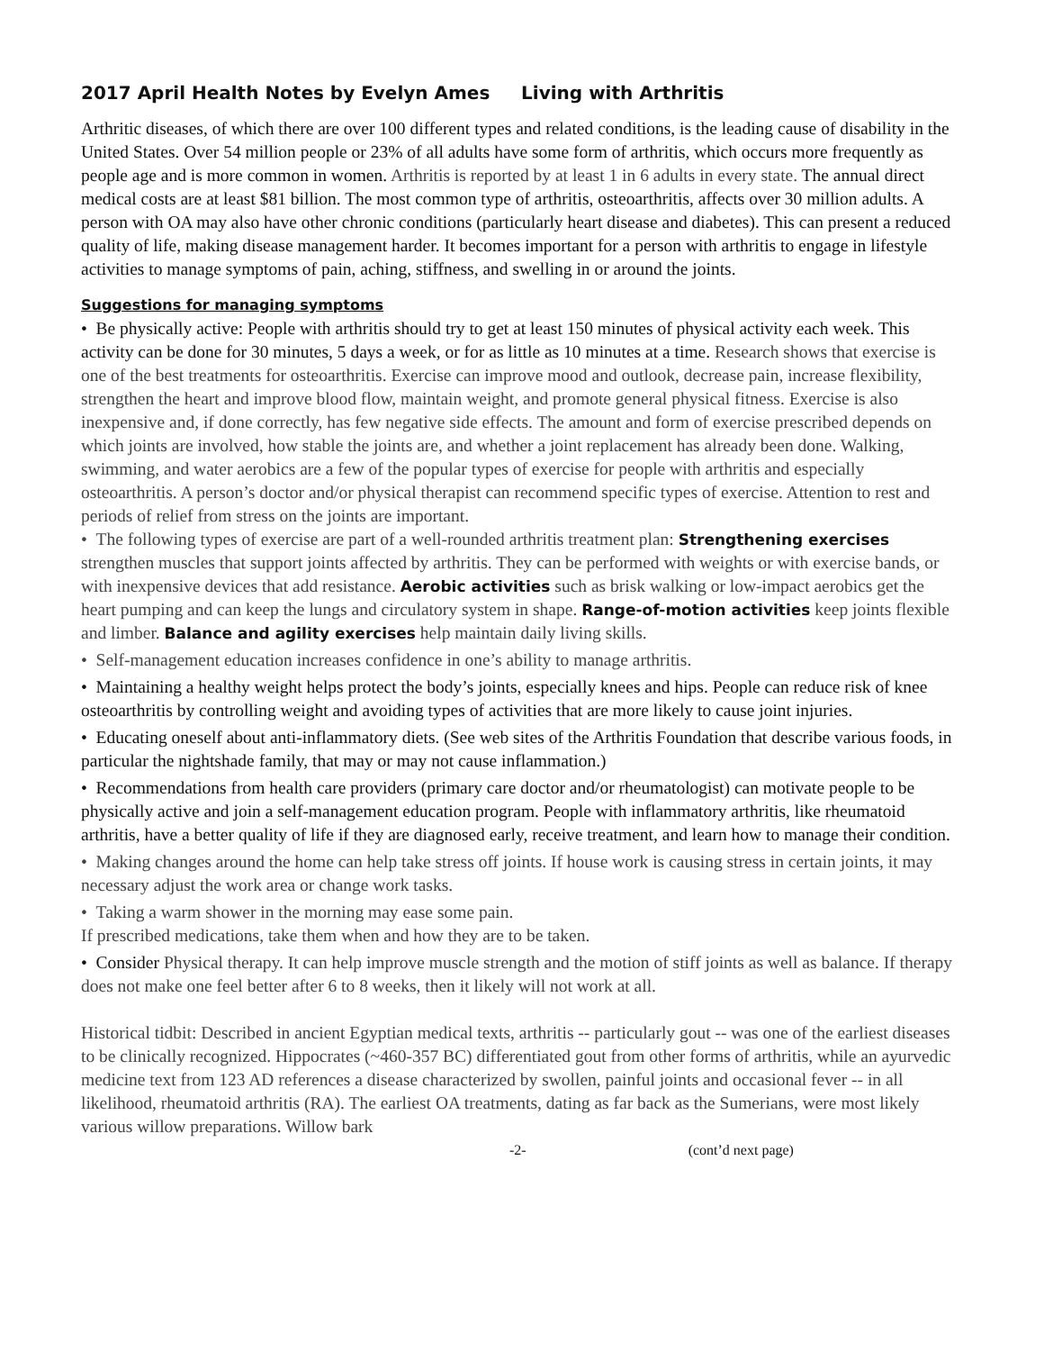2017 April Health Notes by Evelyn Ames Living with Arthritis
Arthritic diseases, of which there are over 100 different types and related conditions, is the leading cause of disability in the United States. Over 54 million people or 23% of all adults have some form of arthritis, which occurs more frequently as people age and is more common in women. Arthritis is reported by at least 1 in 6 adults in every state. The annual direct medical costs are at least $81 billion. The most common type of arthritis, osteoarthritis, affects over 30 million adults. A person with OA may also have other chronic conditions (particularly heart disease and diabetes). This can present a reduced quality of life, making disease management harder. It becomes important for a person with arthritis to engage in lifestyle activities to manage symptoms of pain, aching, stiffness, and swelling in or around the joints.
Suggestions for managing symptoms
• Be physically active: People with arthritis should try to get at least 150 minutes of physical activity each week. This activity can be done for 30 minutes, 5 days a week, or for as little as 10 minutes at a time. Research shows that exercise is one of the best treatments for osteoarthritis. Exercise can improve mood and outlook, decrease pain, increase flexibility, strengthen the heart and improve blood flow, maintain weight, and promote general physical fitness. Exercise is also inexpensive and, if done correctly, has few negative side effects. The amount and form of exercise prescribed depends on which joints are involved, how stable the joints are, and whether a joint replacement has already been done. Walking, swimming, and water aerobics are a few of the popular types of exercise for people with arthritis and especially osteoarthritis. A person’s doctor and/or physical therapist can recommend specific types of exercise. Attention to rest and periods of relief from stress on the joints are important.
• The following types of exercise are part of a well-rounded arthritis treatment plan: Strengthening exercises strengthen muscles that support joints affected by arthritis. They can be performed with weights or with exercise bands, or with inexpensive devices that add resistance. Aerobic activities such as brisk walking or low-impact aerobics get the heart pumping and can keep the lungs and circulatory system in shape. Range-of-motion activities keep joints flexible and limber. Balance and agility exercises help maintain daily living skills.
• Self-management education increases confidence in one’s ability to manage arthritis.
• Maintaining a healthy weight helps protect the body’s joints, especially knees and hips. People can reduce risk of knee osteoarthritis by controlling weight and avoiding types of activities that are more likely to cause joint injuries.
• Educating oneself about anti-inflammatory diets. (See web sites of the Arthritis Foundation that describe various foods, in particular the nightshade family, that may or may not cause inflammation.)
• Recommendations from health care providers (primary care doctor and/or rheumatologist) can motivate people to be physically active and join a self-management education program. People with inflammatory arthritis, like rheumatoid arthritis, have a better quality of life if they are diagnosed early, receive treatment, and learn how to manage their condition.
• Making changes around the home can help take stress off joints. If house work is causing stress in certain joints, it may necessary adjust the work area or change work tasks.
• Taking a warm shower in the morning may ease some pain.
If prescribed medications, take them when and how they are to be taken.
• Consider Physical therapy. It can help improve muscle strength and the motion of stiff joints as well as balance. If therapy does not make one feel better after 6 to 8 weeks, then it likely will not work at all.
Historical tidbit: Described in ancient Egyptian medical texts, arthritis -- particularly gout -- was one of the earliest diseases to be clinically recognized. Hippocrates (~460-357 BC) differentiated gout from other forms of arthritis, while an ayurvedic medicine text from 123 AD references a disease characterized by swollen, painful joints and occasional fever -- in all likelihood, rheumatoid arthritis (RA). The earliest OA treatments, dating as far back as the Sumerians, were most likely various willow preparations. Willow bark
-2- (cont’d next page)